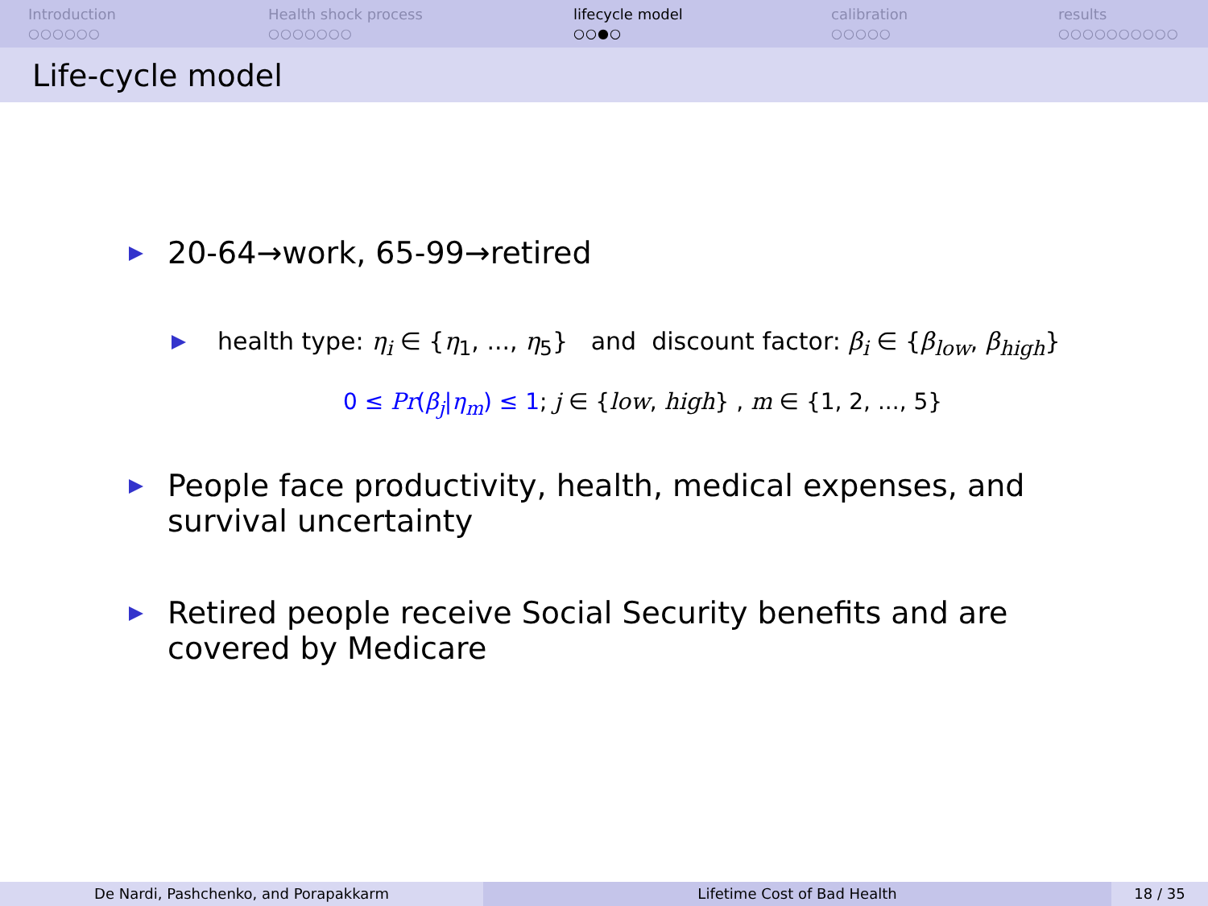Introduction
○○○○○○
Health shock process
○○○○○○○
lifecycle model
○○●○
calibration
○○○○○
results
○○○○○○○○○○
Life-cycle model
20-64→work, 65-99→retired
health type: η<sub>i</sub> ∈ {η<sub>1</sub>, ..., η<sub>5</sub>} and discount factor: β<sub>i</sub> ∈ {β<sub>low</sub>, β<sub>high</sub>}
0 ≤ Pr(β<sub>j</sub>|η<sub>m</sub>) ≤ 1; j ∈ {low, high} , m ∈ {1, 2, ..., 5}
People face productivity, health, medical expenses, and survival uncertainty
Retired people receive Social Security benefits and are covered by Medicare
De Nardi, Pashchenko, and Porapakkarm Lifetime Cost of Bad Health 18 / 35